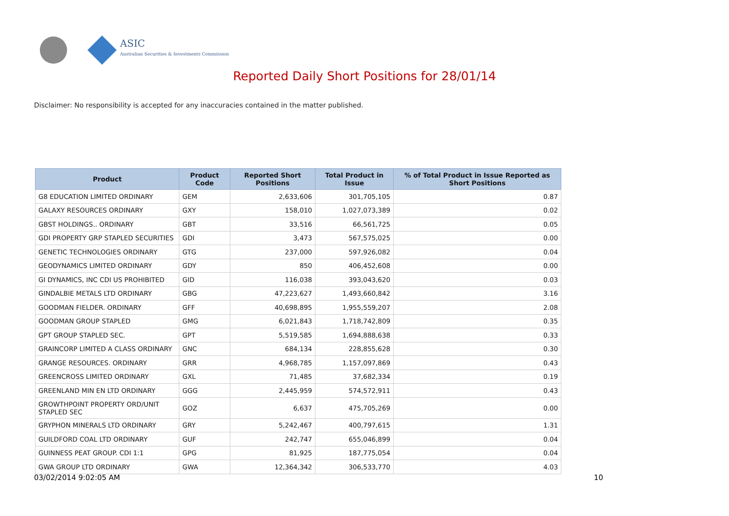ASIC
Australian Securities & Investments Commission
Reported Daily Short Positions for 28/01/14
Disclaimer: No responsibility is accepted for any inaccuracies contained in the matter published.
| Product | Product Code | Reported Short Positions | Total Product in Issue | % of Total Product in Issue Reported as Short Positions |
| --- | --- | --- | --- | --- |
| G8 EDUCATION LIMITED ORDINARY | GEM | 2,633,606 | 301,705,105 | 0.87 |
| GALAXY RESOURCES ORDINARY | GXY | 158,010 | 1,027,073,389 | 0.02 |
| GBST HOLDINGS.. ORDINARY | GBT | 33,516 | 66,561,725 | 0.05 |
| GDI PROPERTY GRP STAPLED SECURITIES | GDI | 3,473 | 567,575,025 | 0.00 |
| GENETIC TECHNOLOGIES ORDINARY | GTG | 237,000 | 597,926,082 | 0.04 |
| GEODYNAMICS LIMITED ORDINARY | GDY | 850 | 406,452,608 | 0.00 |
| GI DYNAMICS, INC CDI US PROHIBITED | GID | 116,038 | 393,043,620 | 0.03 |
| GINDALBIE METALS LTD ORDINARY | GBG | 47,223,627 | 1,493,660,842 | 3.16 |
| GOODMAN FIELDER. ORDINARY | GFF | 40,698,895 | 1,955,559,207 | 2.08 |
| GOODMAN GROUP STAPLED | GMG | 6,021,843 | 1,718,742,809 | 0.35 |
| GPT GROUP STAPLED SEC. | GPT | 5,519,585 | 1,694,888,638 | 0.33 |
| GRAINCORP LIMITED A CLASS ORDINARY | GNC | 684,134 | 228,855,628 | 0.30 |
| GRANGE RESOURCES. ORDINARY | GRR | 4,968,785 | 1,157,097,869 | 0.43 |
| GREENCROSS LIMITED ORDINARY | GXL | 71,485 | 37,682,334 | 0.19 |
| GREENLAND MIN EN LTD ORDINARY | GGG | 2,445,959 | 574,572,911 | 0.43 |
| GROWTHPOINT PROPERTY ORD/UNIT STAPLED SEC | GOZ | 6,637 | 475,705,269 | 0.00 |
| GRYPHON MINERALS LTD ORDINARY | GRY | 5,242,467 | 400,797,615 | 1.31 |
| GUILDFORD COAL LTD ORDINARY | GUF | 242,747 | 655,046,899 | 0.04 |
| GUINNESS PEAT GROUP. CDI 1:1 | GPG | 81,925 | 187,775,054 | 0.04 |
| GWA GROUP LTD ORDINARY | GWA | 12,364,342 | 306,533,770 | 4.03 |
03/02/2014 9:02:05 AM 10